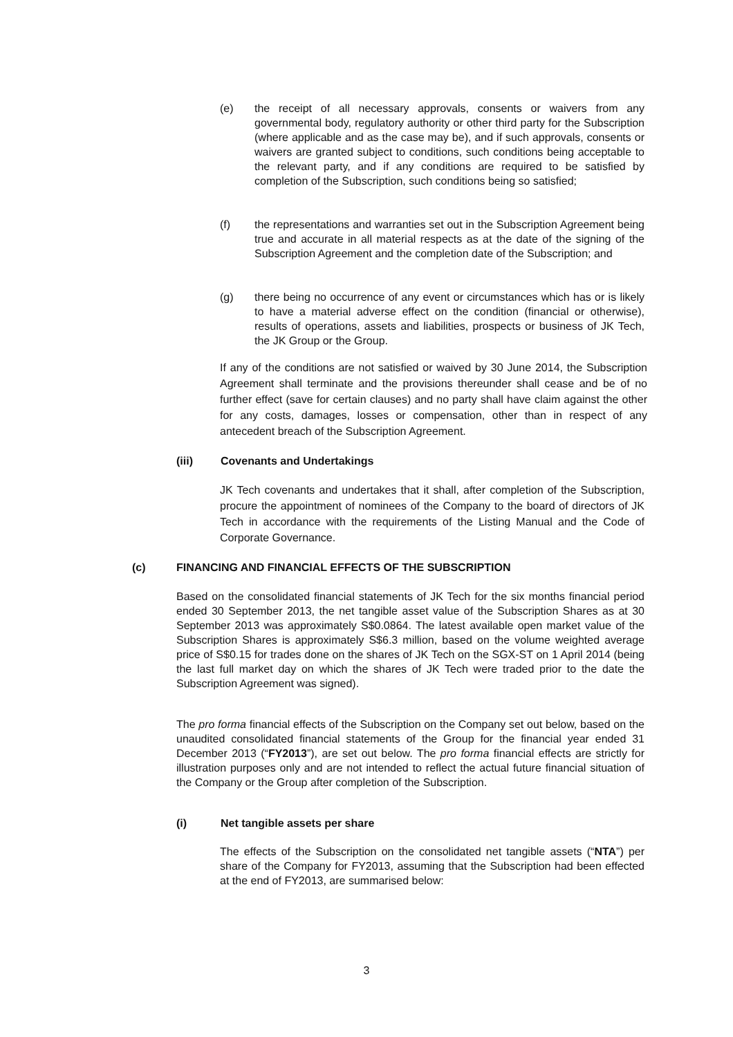(e) the receipt of all necessary approvals, consents or waivers from any governmental body, regulatory authority or other third party for the Subscription (where applicable and as the case may be), and if such approvals, consents or waivers are granted subject to conditions, such conditions being acceptable to the relevant party, and if any conditions are required to be satisfied by completion of the Subscription, such conditions being so satisfied;
(f) the representations and warranties set out in the Subscription Agreement being true and accurate in all material respects as at the date of the signing of the Subscription Agreement and the completion date of the Subscription; and
(g) there being no occurrence of any event or circumstances which has or is likely to have a material adverse effect on the condition (financial or otherwise), results of operations, assets and liabilities, prospects or business of JK Tech, the JK Group or the Group.
If any of the conditions are not satisfied or waived by 30 June 2014, the Subscription Agreement shall terminate and the provisions thereunder shall cease and be of no further effect (save for certain clauses) and no party shall have claim against the other for any costs, damages, losses or compensation, other than in respect of any antecedent breach of the Subscription Agreement.
(iii) Covenants and Undertakings
JK Tech covenants and undertakes that it shall, after completion of the Subscription, procure the appointment of nominees of the Company to the board of directors of JK Tech in accordance with the requirements of the Listing Manual and the Code of Corporate Governance.
(c) FINANCING AND FINANCIAL EFFECTS OF THE SUBSCRIPTION
Based on the consolidated financial statements of JK Tech for the six months financial period ended 30 September 2013, the net tangible asset value of the Subscription Shares as at 30 September 2013 was approximately S$0.0864. The latest available open market value of the Subscription Shares is approximately S$6.3 million, based on the volume weighted average price of S$0.15 for trades done on the shares of JK Tech on the SGX-ST on 1 April 2014 (being the last full market day on which the shares of JK Tech were traded prior to the date the Subscription Agreement was signed).
The pro forma financial effects of the Subscription on the Company set out below, based on the unaudited consolidated financial statements of the Group for the financial year ended 31 December 2013 (“FY2013”), are set out below. The pro forma financial effects are strictly for illustration purposes only and are not intended to reflect the actual future financial situation of the Company or the Group after completion of the Subscription.
(i) Net tangible assets per share
The effects of the Subscription on the consolidated net tangible assets (“NTA”) per share of the Company for FY2013, assuming that the Subscription had been effected at the end of FY2013, are summarised below:
3